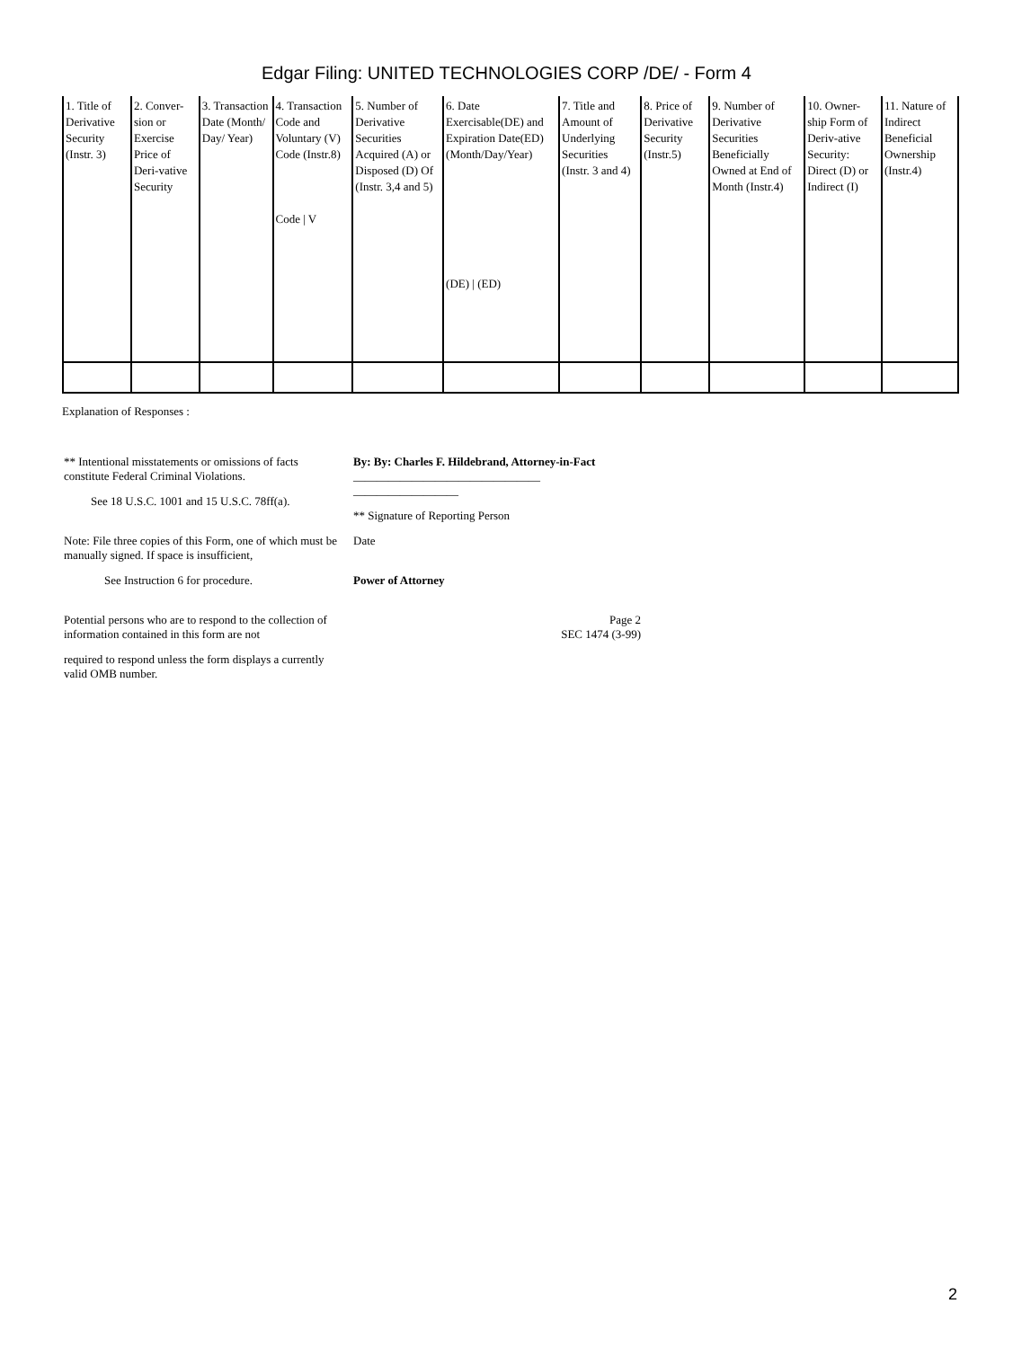Edgar Filing: UNITED TECHNOLOGIES CORP /DE/ - Form 4
| 1. Title of Derivative Security (Instr. 3) | 2. Conver-sion or Exercise Price of Deri-vative Security | 3. Transaction Date (Month/ Day/ Year) | 4. Transaction Code and Voluntary (V) Code (Instr.8) Code / V | 5. Number of Derivative Securities Acquired (A) or Disposed (D) Of (Instr. 3,4 and 5) | 6. Date Exercisable(DE) and Expiration Date(ED) (Month/Day/Year) (DE) / (ED) | 7. Title and Amount of Underlying Securities (Instr. 3 and 4) | 8. Price of Derivative Security (Instr.5) | 9. Number of Derivative Securities Beneficially Owned at End of Month (Instr.4) | 10. Owner-ship Form of Deriv-ative Security: Direct (D) or Indirect (I) | 11. Nature of Indirect Beneficial Ownership (Instr.4) |
Explanation of Responses :
** Intentional misstatements or omissions of facts constitute Federal Criminal Violations.
See 18 U.S.C. 1001 and 15 U.S.C. 78ff(a).
Note: File three copies of this Form, one of which must be manually signed. If space is insufficient,
See Instruction 6 for procedure.
Potential persons who are to respond to the collection of information contained in this form are not
required to respond unless the form displays a currently valid OMB number.
By: By: Charles F. Hildebrand, Attorney-in-Fact
________________________________
__________________
** Signature of Reporting Person
Date
Power of Attorney
Page 2
SEC 1474 (3-99)
2